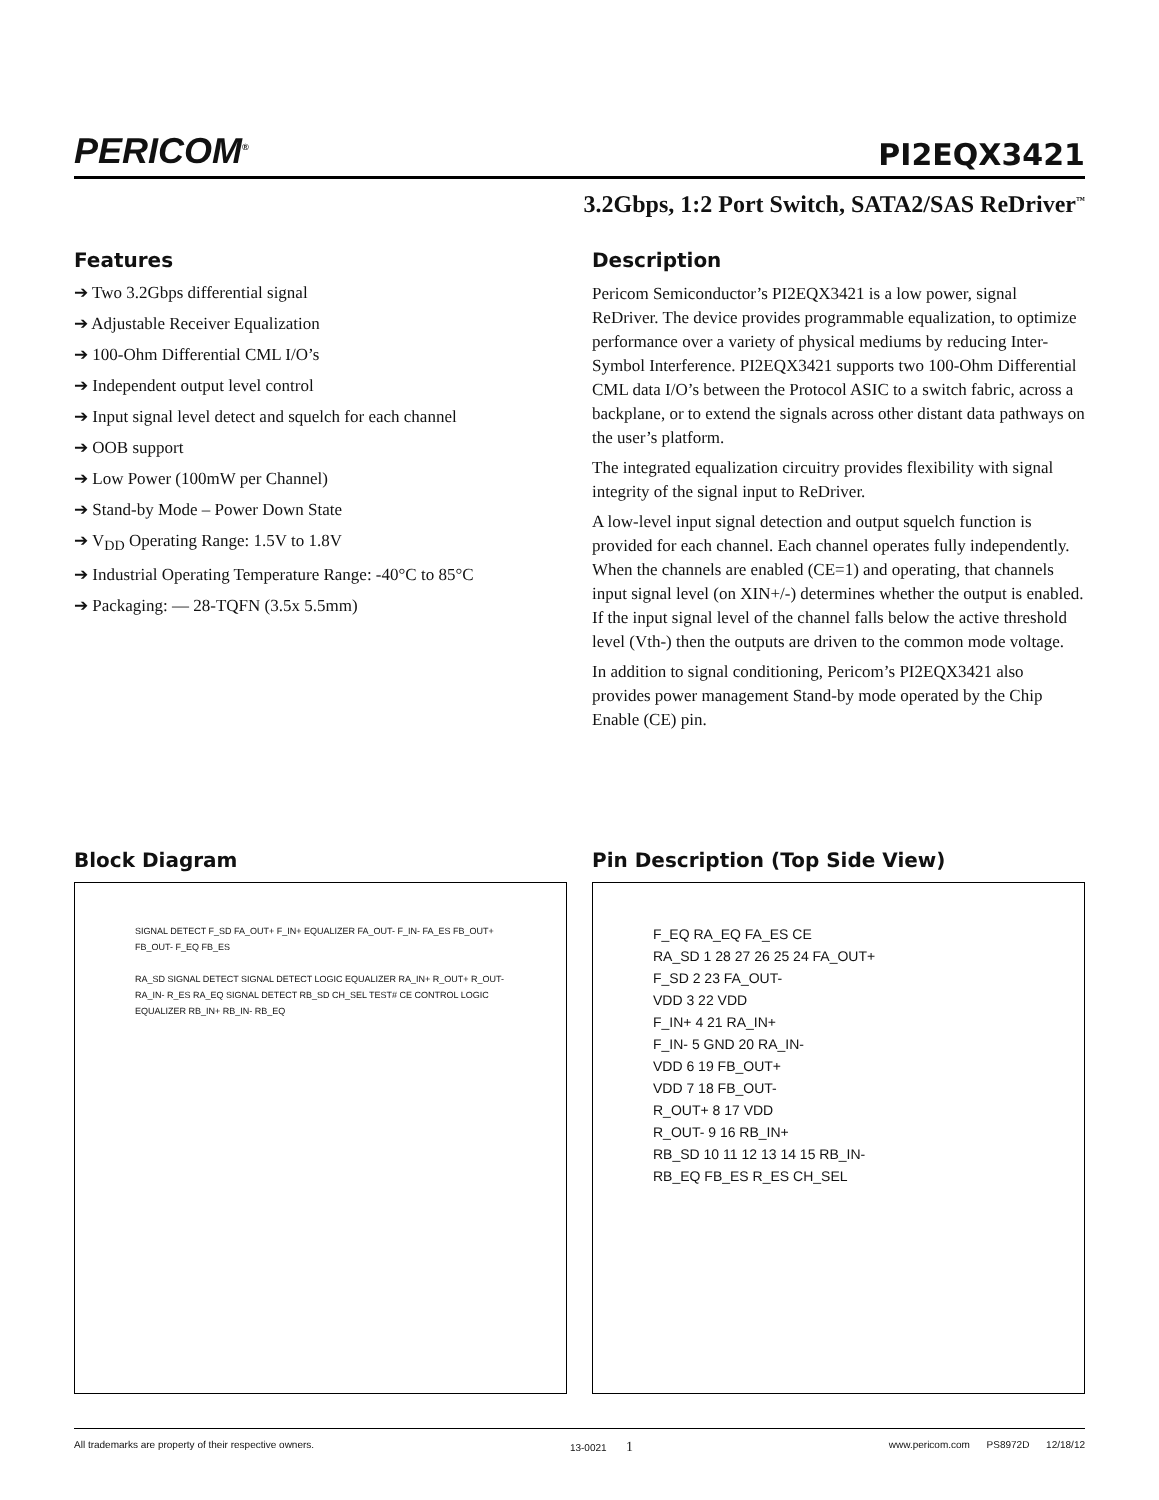PERICOM<sup>®</sup>
PI2EQX3421
3.2Gbps, 1:2 Port Switch, SATA2/SAS ReDriver<sup>™</sup>
Features
➔ Two 3.2Gbps differential signal
➔ Adjustable Receiver Equalization
➔ 100-Ohm Differential CML I/O’s
➔ Independent output level control
➔ Input signal level detect and squelch for each channel
➔ OOB support
➔ Low Power (100mW per Channel)
➔ Stand-by Mode – Power Down State
➔ V<sub>DD</sub> Operating Range: 1.5V to 1.8V
➔ Industrial Operating Temperature Range: -40°C to 85°C
➔ Packaging: — 28-TQFN (3.5x 5.5mm)
Description
Pericom Semiconductor’s PI2EQX3421 is a low power, signal ReDriver. The device provides programmable equalization, to optimize performance over a variety of physical mediums by reducing Inter-Symbol Interference. PI2EQX3421 supports two 100-Ohm Differential CML data I/O’s between the Protocol ASIC to a switch fabric, across a backplane, or to extend the signals across other distant data pathways on the user’s platform.
The integrated equalization circuitry provides flexibility with signal integrity of the signal input to ReDriver.
A low-level input signal detection and output squelch function is provided for each channel. Each channel operates fully independently. When the channels are enabled (CE=1) and operating, that channels input signal level (on XIN+/-) determines whether the output is enabled. If the input signal level of the channel falls below the active threshold level (Vth-) then the outputs are driven to the common mode voltage.
In addition to signal conditioning, Pericom’s PI2EQX3421 also provides power management Stand-by mode operated by the Chip Enable (CE) pin.
Block Diagram
SIGNAL DETECT F_SD FA_OUT+ F_IN+ EQUALIZER FA_OUT- F_IN- FA_ES FB_OUT+ FB_OUT- F_EQ FB_ES
RA_SD SIGNAL DETECT SIGNAL DETECT LOGIC EQUALIZER RA_IN+ R_OUT+ R_OUT- RA_IN- R_ES RA_EQ SIGNAL DETECT RB_SD CH_SEL TEST# CE CONTROL LOGIC EQUALIZER RB_IN+ RB_IN- RB_EQ
Pin Description (Top Side View)
F_EQ RA_EQ FA_ES CE
RA_SD 1 28 27 26 25 24 FA_OUT+
F_SD 2 23 FA_OUT-
VDD 3 22 VDD
F_IN+ 4 21 RA_IN+
F_IN- 5 GND 20 RA_IN-
VDD 6 19 FB_OUT+
VDD 7 18 FB_OUT-
R_OUT+ 8 17 VDD
R_OUT- 9 16 RB_IN+
RB_SD 10 11 12 13 14 15 RB_IN-
RB_EQ FB_ES R_ES CH_SEL
All trademarks are property of their respective owners. 13-0021 1 www.pericom.com PS8972D 12/18/12